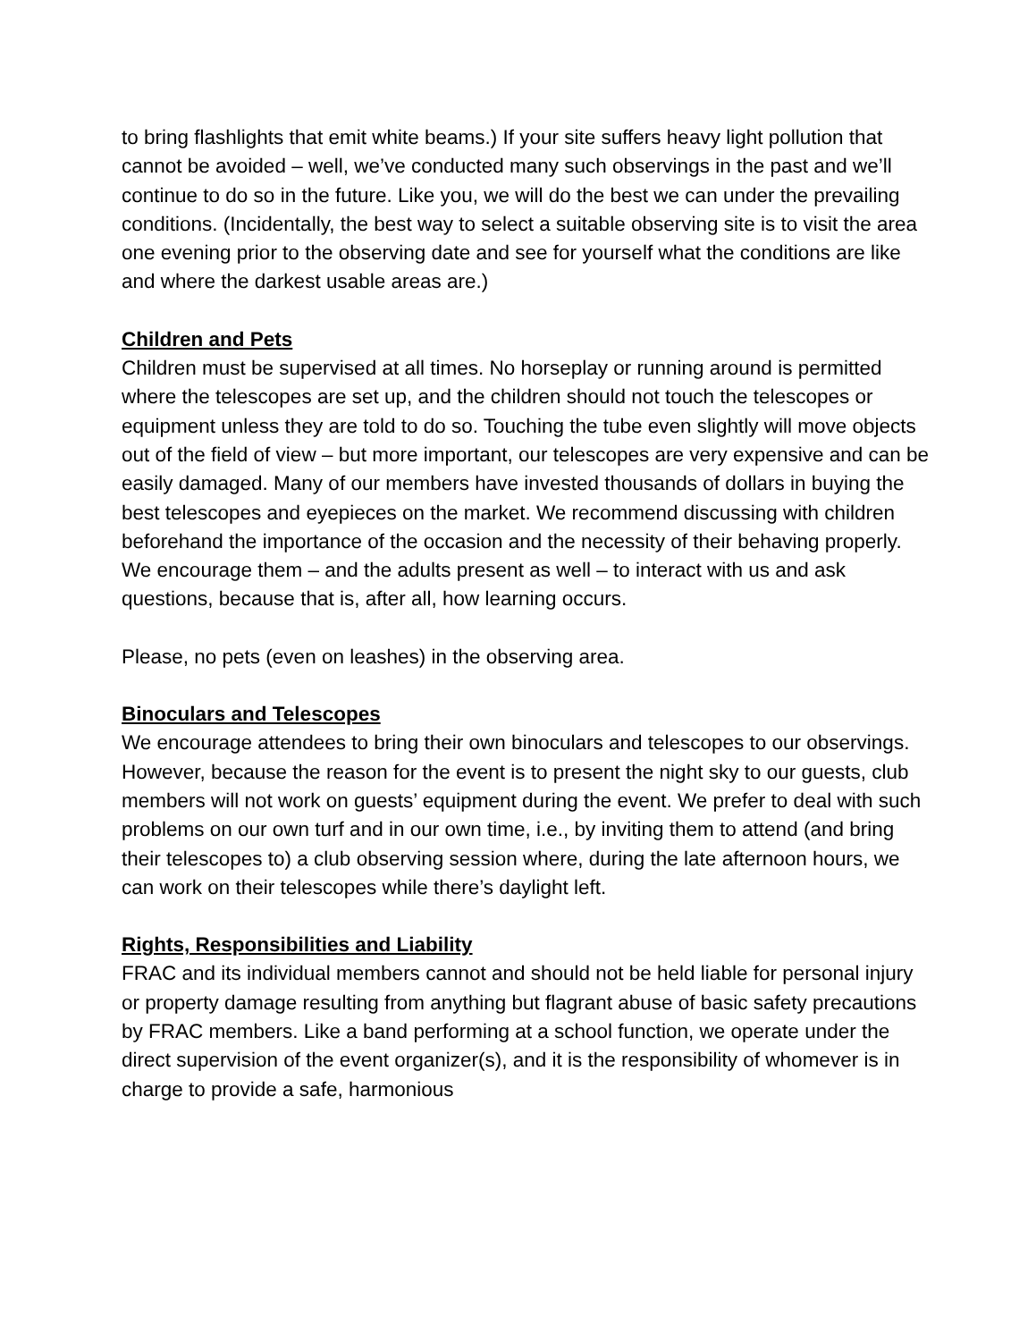to bring flashlights that emit white beams.) If your site suffers heavy light pollution that cannot be avoided – well, we’ve conducted many such observings in the past and we’ll continue to do so in the future. Like you, we will do the best we can under the prevailing conditions. (Incidentally, the best way to select a suitable observing site is to visit the area one evening prior to the observing date and see for yourself what the conditions are like and where the darkest usable areas are.)
Children and Pets
Children must be supervised at all times. No horseplay or running around is permitted where the telescopes are set up, and the children should not touch the telescopes or equipment unless they are told to do so. Touching the tube even slightly will move objects out of the field of view – but more important, our telescopes are very expensive and can be easily damaged. Many of our members have invested thousands of dollars in buying the best telescopes and eyepieces on the market. We recommend discussing with children beforehand the importance of the occasion and the necessity of their behaving properly. We encourage them – and the adults present as well – to interact with us and ask questions, because that is, after all, how learning occurs.
Please, no pets (even on leashes) in the observing area.
Binoculars and Telescopes
We encourage attendees to bring their own binoculars and telescopes to our observings. However, because the reason for the event is to present the night sky to our guests, club members will not work on guests’ equipment during the event. We prefer to deal with such problems on our own turf and in our own time, i.e., by inviting them to attend (and bring their telescopes to) a club observing session where, during the late afternoon hours, we can work on their telescopes while there’s daylight left.
Rights, Responsibilities and Liability
FRAC and its individual members cannot and should not be held liable for personal injury or property damage resulting from anything but flagrant abuse of basic safety precautions by FRAC members. Like a band performing at a school function, we operate under the direct supervision of the event organizer(s), and it is the responsibility of whomever is in charge to provide a safe, harmonious